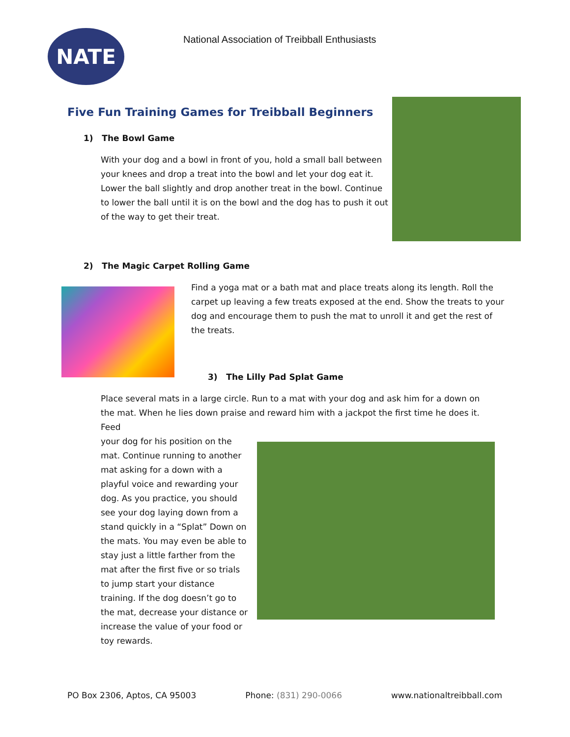NATE
National Association of Treibball Enthusiasts
Five Fun Training Games for Treibball Beginners
1) The Bowl Game
With your dog and a bowl in front of you, hold a small ball between your knees and drop a treat into the bowl and let your dog eat it. Lower the ball slightly and drop another treat in the bowl. Continue to lower the ball until it is on the bowl and the dog has to push it out of the way to get their treat.
2) The Magic Carpet Rolling Game
Find a yoga mat or a bath mat and place treats along its length. Roll the carpet up leaving a few treats exposed at the end. Show the treats to your dog and encourage them to push the mat to unroll it and get the rest of the treats.
3) The Lilly Pad Splat Game
Place several mats in a large circle. Run to a mat with your dog and ask him for a down on the mat. When he lies down praise and reward him with a jackpot the first time he does it. Feed
your dog for his position on the mat. Continue running to another mat asking for a down with a playful voice and rewarding your dog. As you practice, you should see your dog laying down from a stand quickly in a “Splat” Down on the mats. You may even be able to stay just a little farther from the mat after the first five or so trials to jump start your distance training. If the dog doesn’t go to the mat, decrease your distance or increase the value of your food or toy rewards.
PO Box 2306, Aptos, CA 95003 Phone: (831) 290-0066 www.nationaltreibball.com